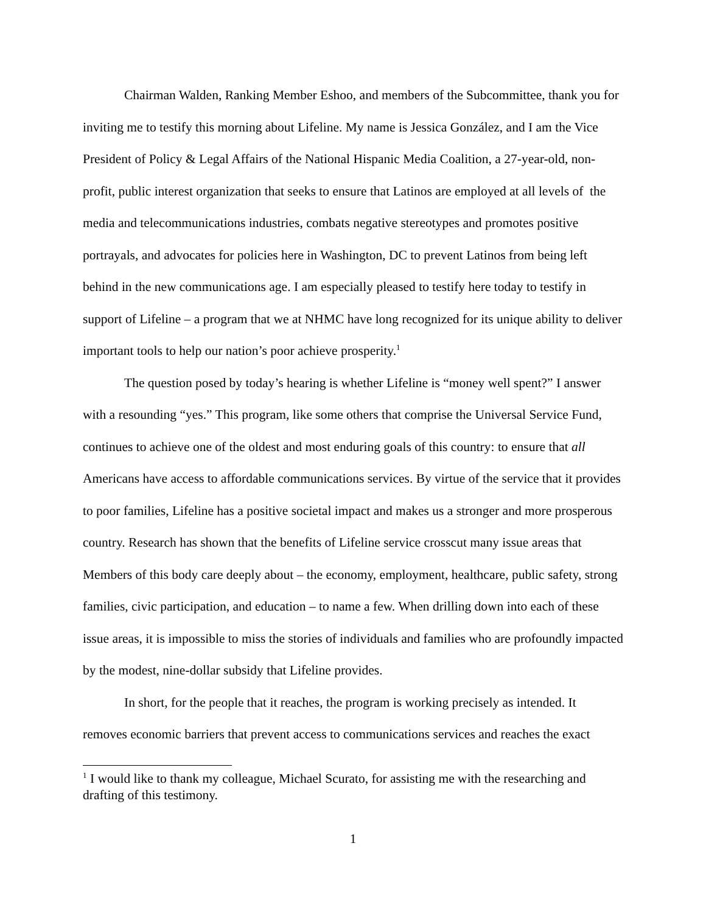Chairman Walden, Ranking Member Eshoo, and members of the Subcommittee, thank you for inviting me to testify this morning about Lifeline. My name is Jessica González, and I am the Vice President of Policy & Legal Affairs of the National Hispanic Media Coalition, a 27-year-old, non-profit, public interest organization that seeks to ensure that Latinos are employed at all levels of the media and telecommunications industries, combats negative stereotypes and promotes positive portrayals, and advocates for policies here in Washington, DC to prevent Latinos from being left behind in the new communications age. I am especially pleased to testify here today to testify in support of Lifeline – a program that we at NHMC have long recognized for its unique ability to deliver important tools to help our nation’s poor achieve prosperity.<sup>1</sup>
The question posed by today’s hearing is whether Lifeline is “money well spent?” I answer with a resounding “yes.” This program, like some others that comprise the Universal Service Fund, continues to achieve one of the oldest and most enduring goals of this country: to ensure that all Americans have access to affordable communications services. By virtue of the service that it provides to poor families, Lifeline has a positive societal impact and makes us a stronger and more prosperous country. Research has shown that the benefits of Lifeline service crosscut many issue areas that Members of this body care deeply about – the economy, employment, healthcare, public safety, strong families, civic participation, and education – to name a few. When drilling down into each of these issue areas, it is impossible to miss the stories of individuals and families who are profoundly impacted by the modest, nine-dollar subsidy that Lifeline provides.
In short, for the people that it reaches, the program is working precisely as intended. It removes economic barriers that prevent access to communications services and reaches the exact
<sup>1</sup> I would like to thank my colleague, Michael Scurato, for assisting me with the researching and drafting of this testimony.
1